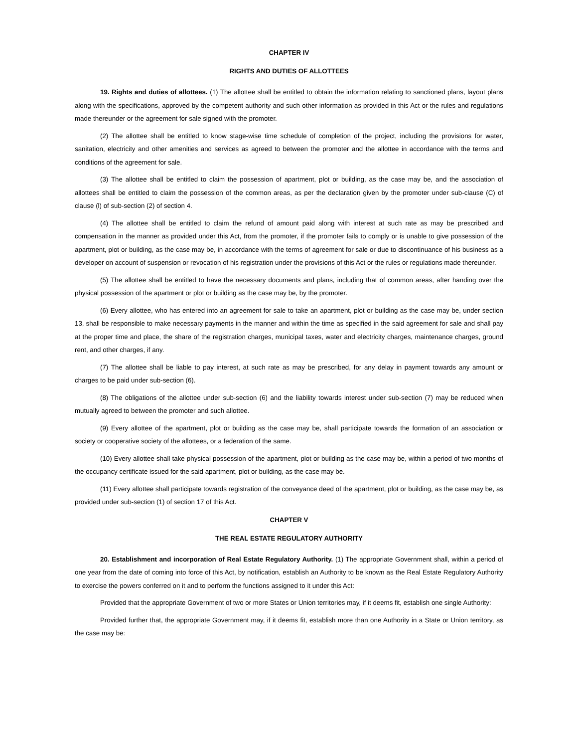CHAPTER IV
RIGHTS AND DUTIES OF ALLOTTEES
19. Rights and duties of allottees. (1) The allottee shall be entitled to obtain the information relating to sanctioned plans, layout plans along with the specifications, approved by the competent authority and such other information as provided in this Act or the rules and regulations made thereunder or the agreement for sale signed with the promoter.
(2) The allottee shall be entitled to know stage-wise time schedule of completion of the project, including the provisions for water, sanitation, electricity and other amenities and services as agreed to between the promoter and the allottee in accordance with the terms and conditions of the agreement for sale.
(3) The allottee shall be entitled to claim the possession of apartment, plot or building, as the case may be, and the association of allottees shall be entitled to claim the possession of the common areas, as per the declaration given by the promoter under sub-clause (C) of clause (l) of sub-section (2) of section 4.
(4) The allottee shall be entitled to claim the refund of amount paid along with interest at such rate as may be prescribed and compensation in the manner as provided under this Act, from the promoter, if the promoter fails to comply or is unable to give possession of the apartment, plot or building, as the case may be, in accordance with the terms of agreement for sale or due to discontinuance of his business as a developer on account of suspension or revocation of his registration under the provisions of this Act or the rules or regulations made thereunder.
(5) The allottee shall be entitled to have the necessary documents and plans, including that of common areas, after handing over the physical possession of the apartment or plot or building as the case may be, by the promoter.
(6) Every allottee, who has entered into an agreement for sale to take an apartment, plot or building as the case may be, under section 13, shall be responsible to make necessary payments in the manner and within the time as specified in the said agreement for sale and shall pay at the proper time and place, the share of the registration charges, municipal taxes, water and electricity charges, maintenance charges, ground rent, and other charges, if any.
(7) The allottee shall be liable to pay interest, at such rate as may be prescribed, for any delay in payment towards any amount or charges to be paid under sub-section (6).
(8) The obligations of the allottee under sub-section (6) and the liability towards interest under sub-section (7) may be reduced when mutually agreed to between the promoter and such allottee.
(9) Every allottee of the apartment, plot or building as the case may be, shall participate towards the formation of an association or society or cooperative society of the allottees, or a federation of the same.
(10) Every allottee shall take physical possession of the apartment, plot or building as the case may be, within a period of two months of the occupancy certificate issued for the said apartment, plot or building, as the case may be.
(11) Every allottee shall participate towards registration of the conveyance deed of the apartment, plot or building, as the case may be, as provided under sub-section (1) of section 17 of this Act.
CHAPTER V
THE REAL ESTATE REGULATORY AUTHORITY
20. Establishment and incorporation of Real Estate Regulatory Authority. (1) The appropriate Government shall, within a period of one year from the date of coming into force of this Act, by notification, establish an Authority to be known as the Real Estate Regulatory Authority to exercise the powers conferred on it and to perform the functions assigned to it under this Act:
Provided that the appropriate Government of two or more States or Union territories may, if it deems fit, establish one single Authority:
Provided further that, the appropriate Government may, if it deems fit, establish more than one Authority in a State or Union territory, as the case may be: